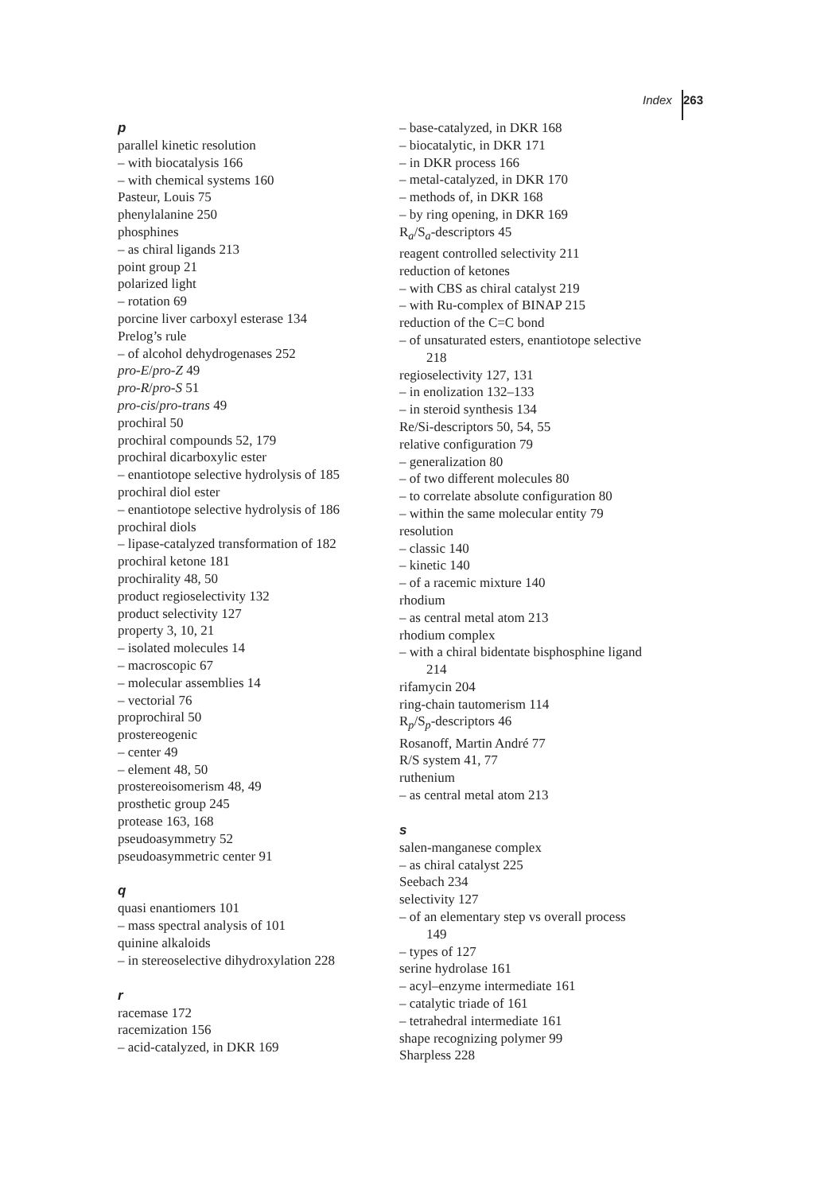Index 263
p
parallel kinetic resolution
– with biocatalysis 166
– with chemical systems 160
Pasteur, Louis 75
phenylalanine 250
phosphines
– as chiral ligands 213
point group 21
polarized light
– rotation 69
porcine liver carboxyl esterase 134
Prelog’s rule
– of alcohol dehydrogenases 252
pro-E/pro-Z 49
pro-R/pro-S 51
pro-cis/pro-trans 49
prochiral 50
prochiral compounds 52, 179
prochiral dicarboxylic ester
– enantiotope selective hydrolysis of 185
prochiral diol ester
– enantiotope selective hydrolysis of 186
prochiral diols
– lipase-catalyzed transformation of 182
prochiral ketone 181
prochirality 48, 50
product regioselectivity 132
product selectivity 127
property 3, 10, 21
– isolated molecules 14
– macroscopic 67
– molecular assemblies 14
– vectorial 76
proprochiral 50
prostereogenic
– center 49
– element 48, 50
prostereoisomerism 48, 49
prosthetic group 245
protease 163, 168
pseudoasymmetry 52
pseudoasymmetric center 91
q
quasi enantiomers 101
– mass spectral analysis of 101
quinine alkaloids
– in stereoselective dihydroxylation 228
r
racemase 172
racemization 156
– acid-catalyzed, in DKR 169
– base-catalyzed, in DKR 168
– biocatalytic, in DKR 171
– in DKR process 166
– metal-catalyzed, in DKR 170
– methods of, in DKR 168
– by ring opening, in DKR 169
R<sub>a</sub>/S<sub>a</sub>-descriptors 45
reagent controlled selectivity 211
reduction of ketones
– with CBS as chiral catalyst 219
– with Ru-complex of BINAP 215
reduction of the C=C bond
– of unsaturated esters, enantiotope selective
218
regioselectivity 127, 131
– in enolization 132–133
– in steroid synthesis 134
Re/Si-descriptors 50, 54, 55
relative configuration 79
– generalization 80
– of two different molecules 80
– to correlate absolute configuration 80
– within the same molecular entity 79
resolution
– classic 140
– kinetic 140
– of a racemic mixture 140
rhodium
– as central metal atom 213
rhodium complex
– with a chiral bidentate bisphosphine ligand
214
rifamycin 204
ring-chain tautomerism 114
R<sub>p</sub>/S<sub>p</sub>-descriptors 46
Rosanoff, Martin André 77
R/S system 41, 77
ruthenium
– as central metal atom 213
s
salen-manganese complex
– as chiral catalyst 225
Seebach 234
selectivity 127
– of an elementary step vs overall process
149
– types of 127
serine hydrolase 161
– acyl–enzyme intermediate 161
– catalytic triade of 161
– tetrahedral intermediate 161
shape recognizing polymer 99
Sharpless 228